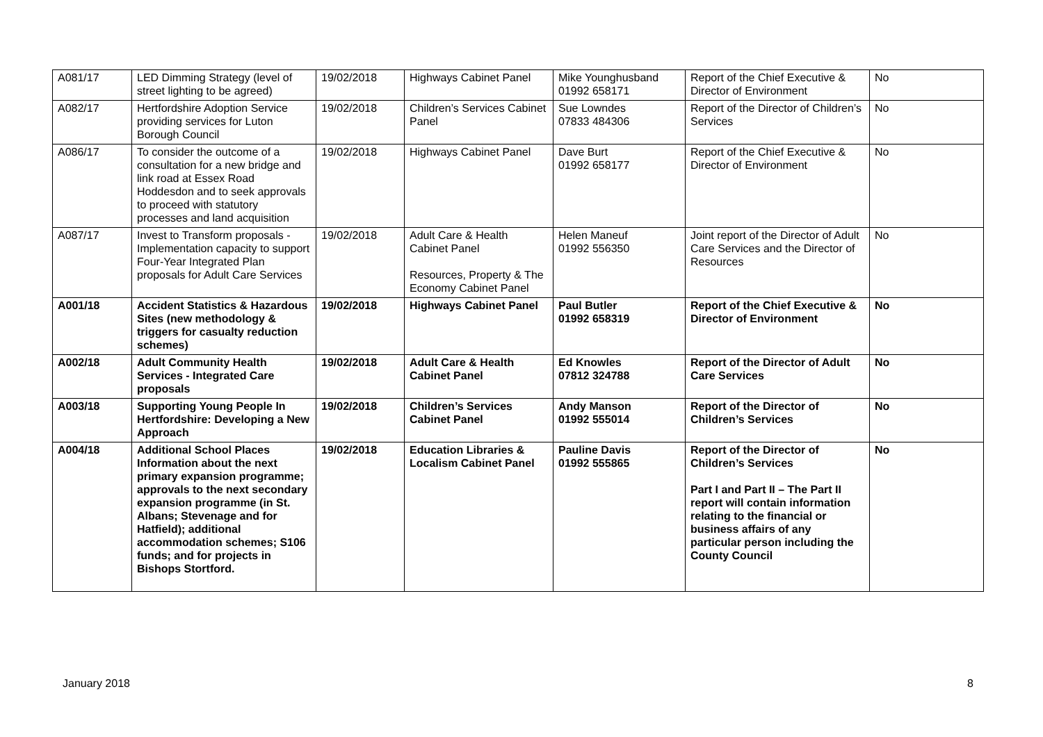| A081/17 | LED Dimming Strategy (level of street lighting to be agreed) | 19/02/2018 | Highways Cabinet Panel | Mike Younghusband 01992 658171 | Report of the Chief Executive & Director of Environment | No |
| A082/17 | Hertfordshire Adoption Service providing services for Luton Borough Council | 19/02/2018 | Children’s Services Cabinet Panel | Sue Lowndes 07833 484306 | Report of the Director of Children’s Services | No |
| A086/17 | To consider the outcome of a consultation for a new bridge and link road at Essex Road Hoddesdon and to seek approvals to proceed with statutory processes and land acquisition | 19/02/2018 | Highways Cabinet Panel | Dave Burt 01992 658177 | Report of the Chief Executive & Director of Environment | No |
| A087/17 | Invest to Transform proposals - Implementation capacity to support Four-Year Integrated Plan proposals for Adult Care Services | 19/02/2018 | Adult Care & Health Cabinet Panel Resources, Property & The Economy Cabinet Panel | Helen Maneuf 01992 556350 | Joint report of the Director of Adult Care Services and the Director of Resources | No |
| A001/18 | Accident Statistics & Hazardous Sites (new methodology & triggers for casualty reduction schemes) | 19/02/2018 | Highways Cabinet Panel | Paul Butler 01992 658319 | Report of the Chief Executive & Director of Environment | No |
| A002/18 | Adult Community Health Services - Integrated Care proposals | 19/02/2018 | Adult Care & Health Cabinet Panel | Ed Knowles 07812 324788 | Report of the Director of Adult Care Services | No |
| A003/18 | Supporting Young People In Hertfordshire: Developing a New Approach | 19/02/2018 | Children’s Services Cabinet Panel | Andy Manson 01992 555014 | Report of the Director of Children’s Services | No |
| A004/18 | Additional School Places Information about the next primary expansion programme; approvals to the next secondary expansion programme (in St. Albans; Stevenage and for Hatfield); additional accommodation schemes; S106 funds; and for projects in Bishops Stortford. | 19/02/2018 | Education Libraries & Localism Cabinet Panel | Pauline Davis 01992 555865 | Report of the Director of Children’s Services Part I and Part II – The Part II report will contain information relating to the financial or business affairs of any particular person including the County Council | No |
January 2018 8